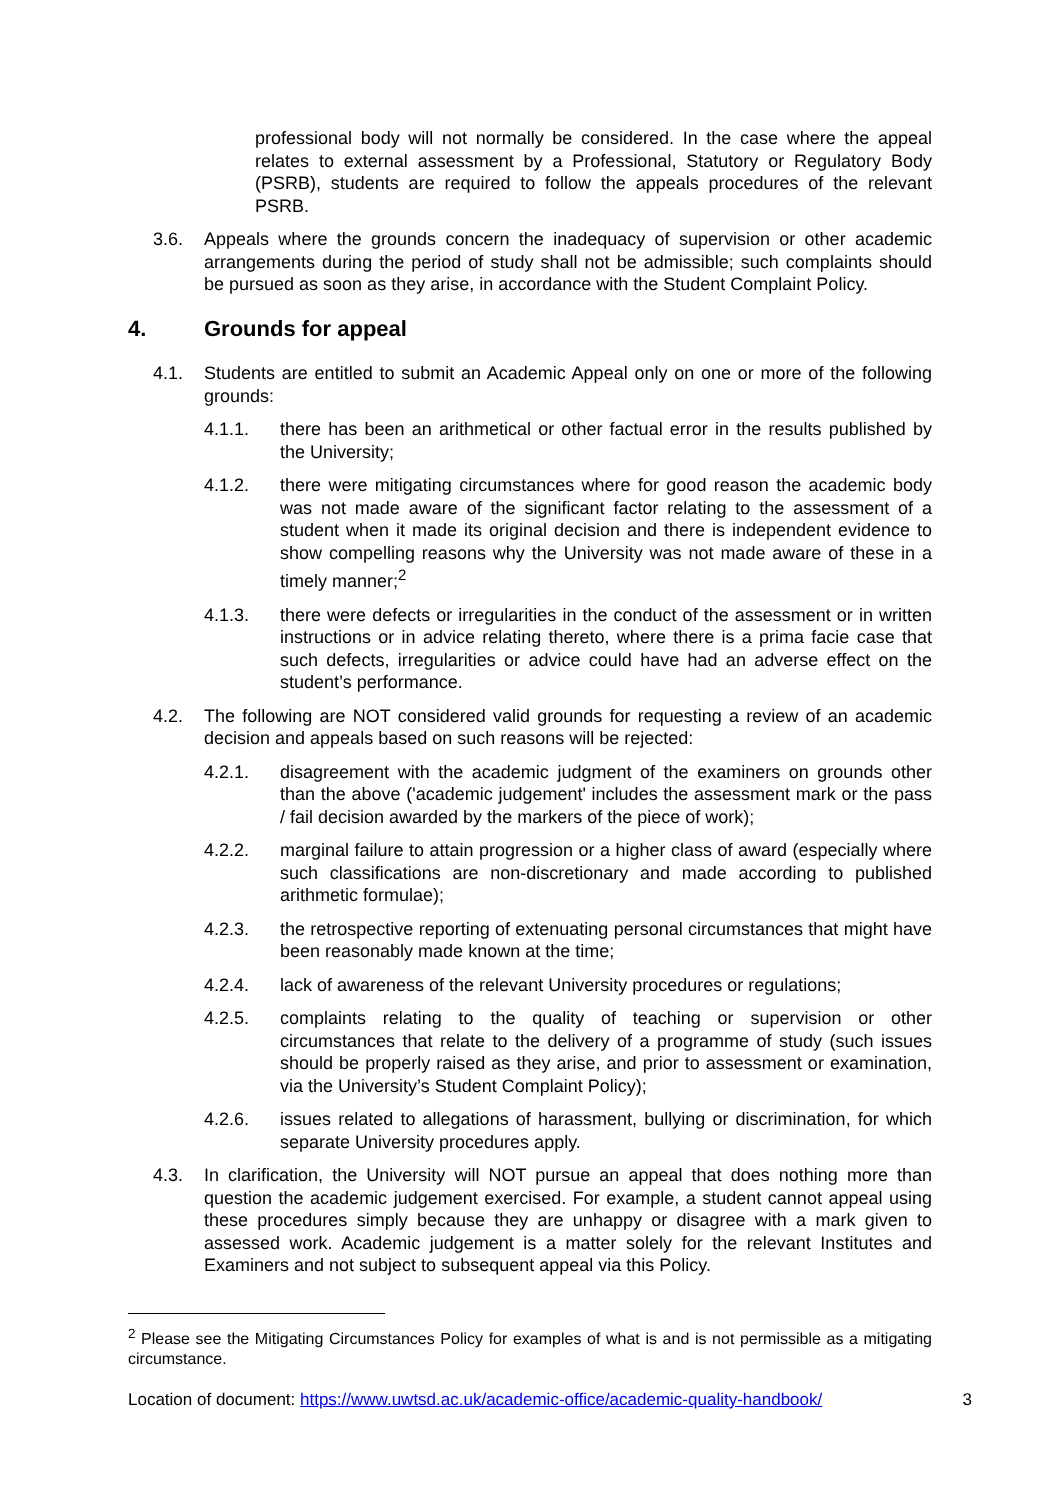professional body will not normally be considered. In the case where the appeal relates to external assessment by a Professional, Statutory or Regulatory Body (PSRB), students are required to follow the appeals procedures of the relevant PSRB.
3.6. Appeals where the grounds concern the inadequacy of supervision or other academic arrangements during the period of study shall not be admissible; such complaints should be pursued as soon as they arise, in accordance with the Student Complaint Policy.
4. Grounds for appeal
4.1. Students are entitled to submit an Academic Appeal only on one or more of the following grounds:
4.1.1. there has been an arithmetical or other factual error in the results published by the University;
4.1.2. there were mitigating circumstances where for good reason the academic body was not made aware of the significant factor relating to the assessment of a student when it made its original decision and there is independent evidence to show compelling reasons why the University was not made aware of these in a timely manner;<sup>2</sup>
4.1.3. there were defects or irregularities in the conduct of the assessment or in written instructions or in advice relating thereto, where there is a prima facie case that such defects, irregularities or advice could have had an adverse effect on the student’s performance.
4.2. The following are NOT considered valid grounds for requesting a review of an academic decision and appeals based on such reasons will be rejected:
4.2.1. disagreement with the academic judgment of the examiners on grounds other than the above ('academic judgement' includes the assessment mark or the pass / fail decision awarded by the markers of the piece of work);
4.2.2. marginal failure to attain progression or a higher class of award (especially where such classifications are non-discretionary and made according to published arithmetic formulae);
4.2.3. the retrospective reporting of extenuating personal circumstances that might have been reasonably made known at the time;
4.2.4. lack of awareness of the relevant University procedures or regulations;
4.2.5. complaints relating to the quality of teaching or supervision or other circumstances that relate to the delivery of a programme of study (such issues should be properly raised as they arise, and prior to assessment or examination, via the University’s Student Complaint Policy);
4.2.6. issues related to allegations of harassment, bullying or discrimination, for which separate University procedures apply.
4.3. In clarification, the University will NOT pursue an appeal that does nothing more than question the academic judgement exercised. For example, a student cannot appeal using these procedures simply because they are unhappy or disagree with a mark given to assessed work. Academic judgement is a matter solely for the relevant Institutes and Examiners and not subject to subsequent appeal via this Policy.
<sup>2</sup> Please see the Mitigating Circumstances Policy for examples of what is and is not permissible as a mitigating circumstance.
Location of document: https://www.uwtsd.ac.uk/academic-office/academic-quality-handbook/ 3